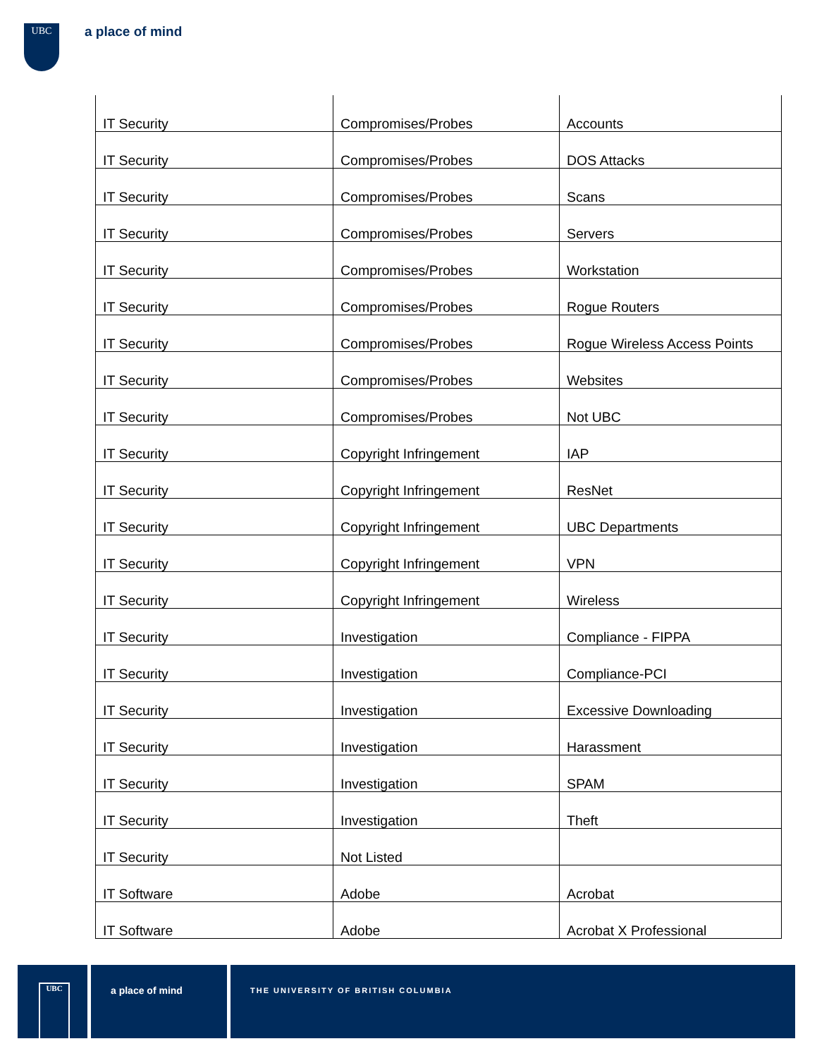UBC a place of mind
| IT Security | Compromises/Probes | Accounts |
| IT Security | Compromises/Probes | DOS Attacks |
| IT Security | Compromises/Probes | Scans |
| IT Security | Compromises/Probes | Servers |
| IT Security | Compromises/Probes | Workstation |
| IT Security | Compromises/Probes | Rogue Routers |
| IT Security | Compromises/Probes | Rogue Wireless Access Points |
| IT Security | Compromises/Probes | Websites |
| IT Security | Compromises/Probes | Not UBC |
| IT Security | Copyright Infringement | IAP |
| IT Security | Copyright Infringement | ResNet |
| IT Security | Copyright Infringement | UBC Departments |
| IT Security | Copyright Infringement | VPN |
| IT Security | Copyright Infringement | Wireless |
| IT Security | Investigation | Compliance - FIPPA |
| IT Security | Investigation | Compliance-PCI |
| IT Security | Investigation | Excessive Downloading |
| IT Security | Investigation | Harassment |
| IT Security | Investigation | SPAM |
| IT Security | Investigation | Theft |
| IT Security | Not Listed | |
| IT Software | Adobe | Acrobat |
| IT Software | Adobe | Acrobat X Professional |
UBC
a place of mind
THE UNIVERSITY OF BRITISH COLUMBIA